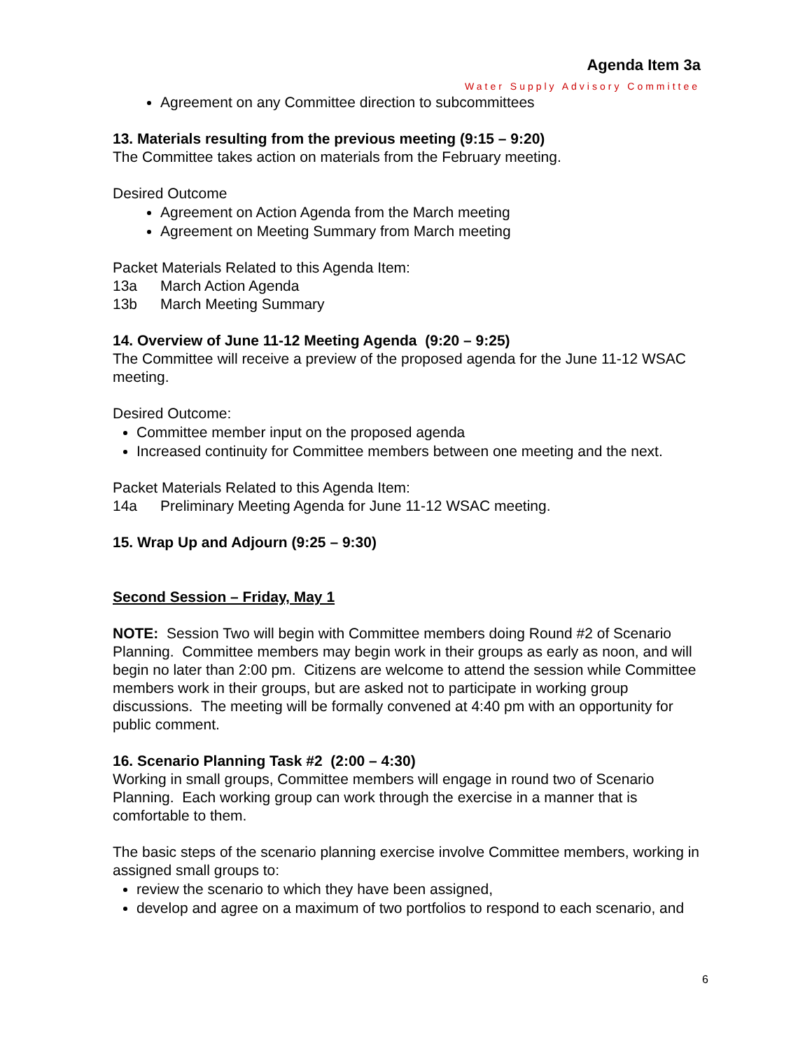Agenda Item 3a
Water Supply Advisory Committee
Agreement on any Committee direction to subcommittees
13. Materials resulting from the previous meeting (9:15 – 9:20)
The Committee takes action on materials from the February meeting.
Desired Outcome
Agreement on Action Agenda from the March meeting
Agreement on Meeting Summary from March meeting
Packet Materials Related to this Agenda Item:
13a March Action Agenda
13b March Meeting Summary
14. Overview of June 11-12 Meeting Agenda (9:20 – 9:25)
The Committee will receive a preview of the proposed agenda for the June 11-12 WSAC meeting.
Desired Outcome:
Committee member input on the proposed agenda
Increased continuity for Committee members between one meeting and the next.
Packet Materials Related to this Agenda Item:
14a Preliminary Meeting Agenda for June 11-12 WSAC meeting.
15. Wrap Up and Adjourn (9:25 – 9:30)
Second Session – Friday, May 1
NOTE: Session Two will begin with Committee members doing Round #2 of Scenario Planning. Committee members may begin work in their groups as early as noon, and will begin no later than 2:00 pm. Citizens are welcome to attend the session while Committee members work in their groups, but are asked not to participate in working group discussions. The meeting will be formally convened at 4:40 pm with an opportunity for public comment.
16. Scenario Planning Task #2 (2:00 – 4:30)
Working in small groups, Committee members will engage in round two of Scenario Planning. Each working group can work through the exercise in a manner that is comfortable to them.
The basic steps of the scenario planning exercise involve Committee members, working in assigned small groups to:
review the scenario to which they have been assigned,
develop and agree on a maximum of two portfolios to respond to each scenario, and
6